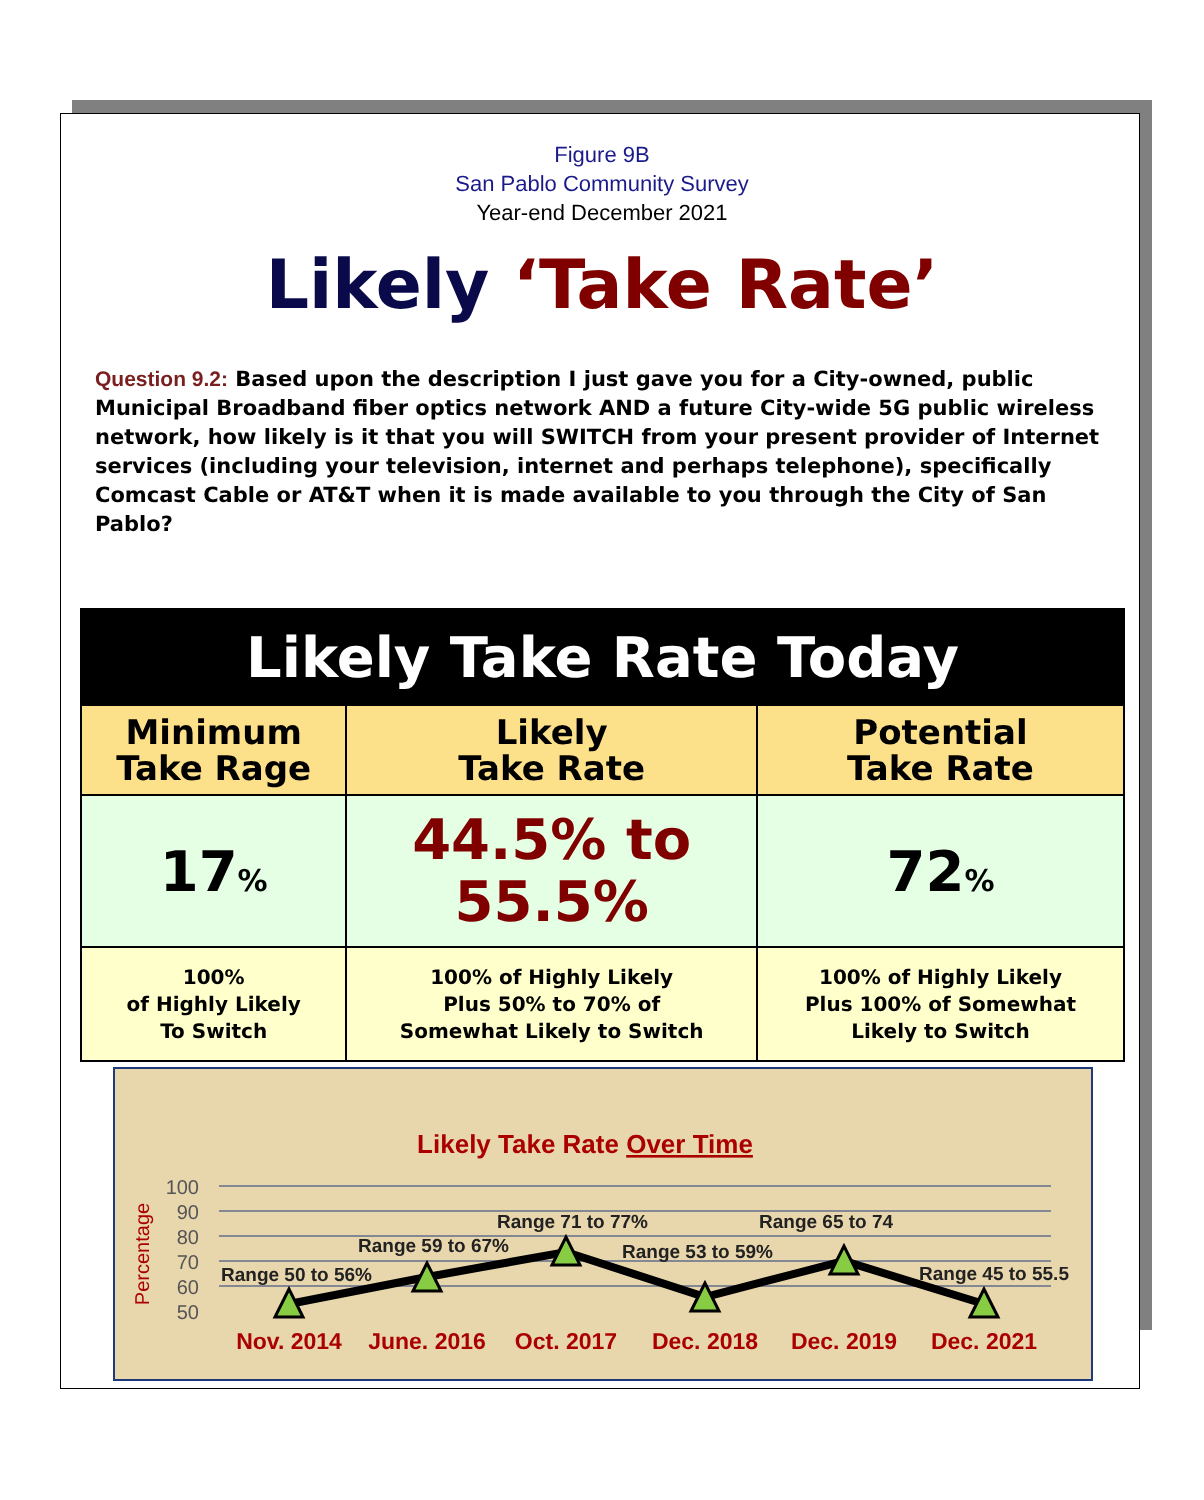Figure 9B
San Pablo Community Survey
Year-end December 2021
Likely ‘Take Rate’
Question 9.2: Based upon the description I just gave you for a City-owned, public Municipal Broadband fiber optics network AND a future City-wide 5G public wireless network, how likely is it that you will SWITCH from your present provider of Internet services (including your television, internet and perhaps telephone), specifically Comcast Cable or AT&T when it is made available to you through the City of San Pablo?
| Likely Take Rate Today | | |
| --- | --- | --- |
| Minimum Take Rage | Likely Take Rate | Potential Take Rate |
| 17 % | 44.5% to 55.5% | 72 % |
| 100% of Highly Likely To Switch | 100% of Highly Likely Plus 50% to 70% of Somewhat Likely to Switch | 100% of Highly Likely Plus 100% of Somewhat Likely to Switch |
Likely Take Rate Over Time
Percentage
100
90
80
70
60
50
Range 50 to 56%
Range 59 to 67%
Range 71 to 77%
Range 53 to 59%
Range 65 to 74
Range 45 to 55.5
Nov. 2014
June. 2016
Oct. 2017
Dec. 2018
Dec. 2019
Dec. 2021